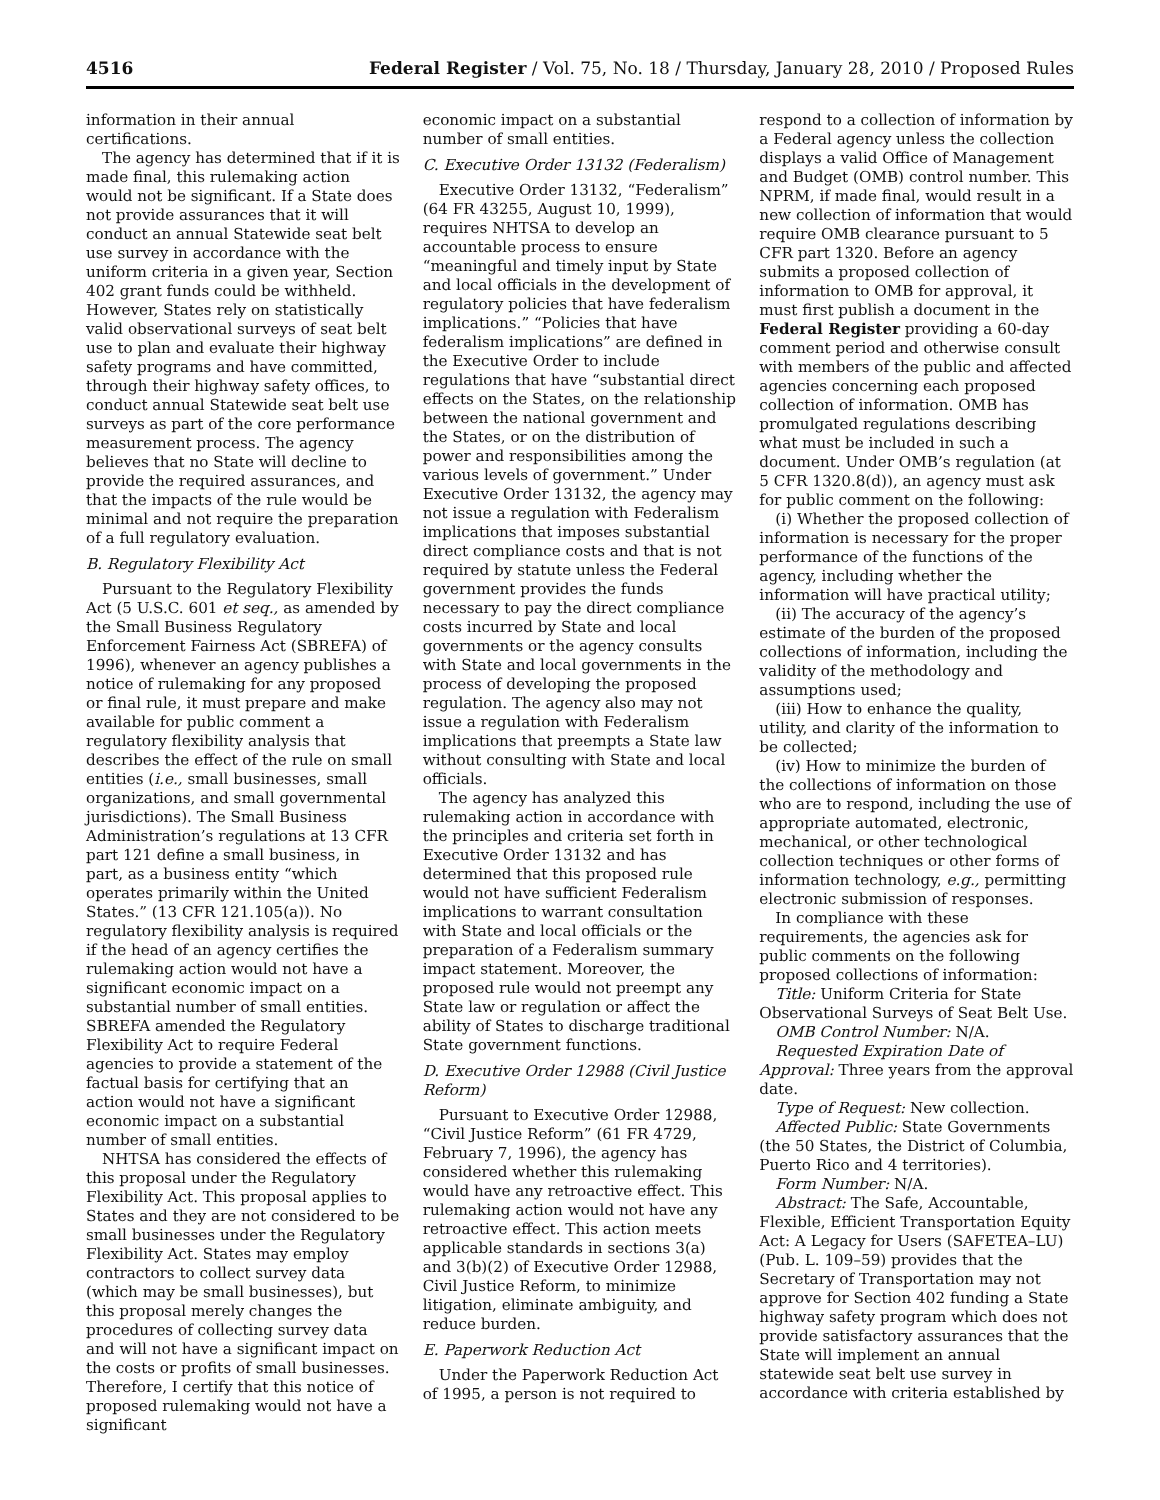4516 Federal Register / Vol. 75, No. 18 / Thursday, January 28, 2010 / Proposed Rules
information in their annual certifications.
The agency has determined that if it is made final, this rulemaking action would not be significant. If a State does not provide assurances that it will conduct an annual Statewide seat belt use survey in accordance with the uniform criteria in a given year, Section 402 grant funds could be withheld. However, States rely on statistically valid observational surveys of seat belt use to plan and evaluate their highway safety programs and have committed, through their highway safety offices, to conduct annual Statewide seat belt use surveys as part of the core performance measurement process. The agency believes that no State will decline to provide the required assurances, and that the impacts of the rule would be minimal and not require the preparation of a full regulatory evaluation.
B. Regulatory Flexibility Act
Pursuant to the Regulatory Flexibility Act (5 U.S.C. 601 et seq., as amended by the Small Business Regulatory Enforcement Fairness Act (SBREFA) of 1996), whenever an agency publishes a notice of rulemaking for any proposed or final rule, it must prepare and make available for public comment a regulatory flexibility analysis that describes the effect of the rule on small entities (i.e., small businesses, small organizations, and small governmental jurisdictions). The Small Business Administration’s regulations at 13 CFR part 121 define a small business, in part, as a business entity “which operates primarily within the United States.” (13 CFR 121.105(a)). No regulatory flexibility analysis is required if the head of an agency certifies the rulemaking action would not have a significant economic impact on a substantial number of small entities. SBREFA amended the Regulatory Flexibility Act to require Federal agencies to provide a statement of the factual basis for certifying that an action would not have a significant economic impact on a substantial number of small entities.
NHTSA has considered the effects of this proposal under the Regulatory Flexibility Act. This proposal applies to States and they are not considered to be small businesses under the Regulatory Flexibility Act. States may employ contractors to collect survey data (which may be small businesses), but this proposal merely changes the procedures of collecting survey data and will not have a significant impact on the costs or profits of small businesses. Therefore, I certify that this notice of proposed rulemaking would not have a significant
economic impact on a substantial number of small entities.
C. Executive Order 13132 (Federalism)
Executive Order 13132, “Federalism” (64 FR 43255, August 10, 1999), requires NHTSA to develop an accountable process to ensure “meaningful and timely input by State and local officials in the development of regulatory policies that have federalism implications.” “Policies that have federalism implications” are defined in the Executive Order to include regulations that have “substantial direct effects on the States, on the relationship between the national government and the States, or on the distribution of power and responsibilities among the various levels of government.” Under Executive Order 13132, the agency may not issue a regulation with Federalism implications that imposes substantial direct compliance costs and that is not required by statute unless the Federal government provides the funds necessary to pay the direct compliance costs incurred by State and local governments or the agency consults with State and local governments in the process of developing the proposed regulation. The agency also may not issue a regulation with Federalism implications that preempts a State law without consulting with State and local officials.
The agency has analyzed this rulemaking action in accordance with the principles and criteria set forth in Executive Order 13132 and has determined that this proposed rule would not have sufficient Federalism implications to warrant consultation with State and local officials or the preparation of a Federalism summary impact statement. Moreover, the proposed rule would not preempt any State law or regulation or affect the ability of States to discharge traditional State government functions.
D. Executive Order 12988 (Civil Justice Reform)
Pursuant to Executive Order 12988, “Civil Justice Reform” (61 FR 4729, February 7, 1996), the agency has considered whether this rulemaking would have any retroactive effect. This rulemaking action would not have any retroactive effect. This action meets applicable standards in sections 3(a) and 3(b)(2) of Executive Order 12988, Civil Justice Reform, to minimize litigation, eliminate ambiguity, and reduce burden.
E. Paperwork Reduction Act
Under the Paperwork Reduction Act of 1995, a person is not required to
respond to a collection of information by a Federal agency unless the collection displays a valid Office of Management and Budget (OMB) control number. This NPRM, if made final, would result in a new collection of information that would require OMB clearance pursuant to 5 CFR part 1320. Before an agency submits a proposed collection of information to OMB for approval, it must first publish a document in the Federal Register providing a 60-day comment period and otherwise consult with members of the public and affected agencies concerning each proposed collection of information. OMB has promulgated regulations describing what must be included in such a document. Under OMB’s regulation (at 5 CFR 1320.8(d)), an agency must ask for public comment on the following:
(i) Whether the proposed collection of information is necessary for the proper performance of the functions of the agency, including whether the information will have practical utility;
(ii) The accuracy of the agency’s estimate of the burden of the proposed collections of information, including the validity of the methodology and assumptions used;
(iii) How to enhance the quality, utility, and clarity of the information to be collected;
(iv) How to minimize the burden of the collections of information on those who are to respond, including the use of appropriate automated, electronic, mechanical, or other technological collection techniques or other forms of information technology, e.g., permitting electronic submission of responses.
In compliance with these requirements, the agencies ask for public comments on the following proposed collections of information:
Title: Uniform Criteria for State Observational Surveys of Seat Belt Use.
OMB Control Number: N/A.
Requested Expiration Date of Approval: Three years from the approval date.
Type of Request: New collection.
Affected Public: State Governments (the 50 States, the District of Columbia, Puerto Rico and 4 territories).
Form Number: N/A.
Abstract: The Safe, Accountable, Flexible, Efficient Transportation Equity Act: A Legacy for Users (SAFETEA–LU) (Pub. L. 109–59) provides that the Secretary of Transportation may not approve for Section 402 funding a State highway safety program which does not provide satisfactory assurances that the State will implement an annual statewide seat belt use survey in accordance with criteria established by